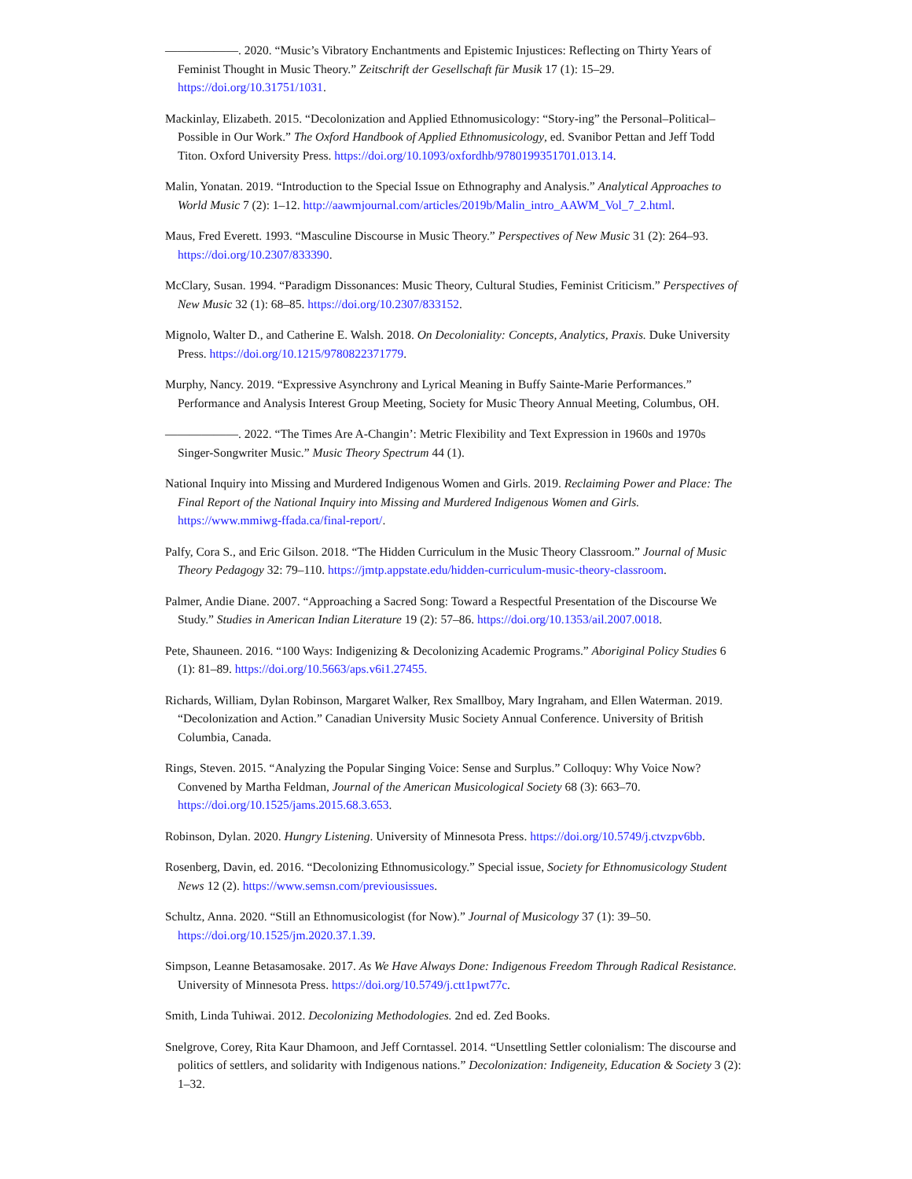——————. 2020. “Music’s Vibratory Enchantments and Epistemic Injustices: Reflecting on Thirty Years of Feminist Thought in Music Theory.” Zeitschrift der Gesellschaft für Musik 17 (1): 15–29. https://doi.org/10.31751/1031.
Mackinlay, Elizabeth. 2015. “Decolonization and Applied Ethnomusicology: “Story-ing” the Personal–Political–Possible in Our Work.” The Oxford Handbook of Applied Ethnomusicology, ed. Svanibor Pettan and Jeff Todd Titon. Oxford University Press. https://doi.org/10.1093/oxfordhb/9780199351701.013.14.
Malin, Yonatan. 2019. “Introduction to the Special Issue on Ethnography and Analysis.” Analytical Approaches to World Music 7 (2): 1–12. http://aawmjournal.com/articles/2019b/Malin_intro_AAWM_Vol_7_2.html.
Maus, Fred Everett. 1993. “Masculine Discourse in Music Theory.” Perspectives of New Music 31 (2): 264–93. https://doi.org/10.2307/833390.
McClary, Susan. 1994. “Paradigm Dissonances: Music Theory, Cultural Studies, Feminist Criticism.” Perspectives of New Music 32 (1): 68–85. https://doi.org/10.2307/833152.
Mignolo, Walter D., and Catherine E. Walsh. 2018. On Decoloniality: Concepts, Analytics, Praxis. Duke University Press. https://doi.org/10.1215/9780822371779.
Murphy, Nancy. 2019. “Expressive Asynchrony and Lyrical Meaning in Buffy Sainte-Marie Performances.” Performance and Analysis Interest Group Meeting, Society for Music Theory Annual Meeting, Columbus, OH.
——————. 2022. “The Times Are A-Changin’: Metric Flexibility and Text Expression in 1960s and 1970s Singer-Songwriter Music.” Music Theory Spectrum 44 (1).
National Inquiry into Missing and Murdered Indigenous Women and Girls. 2019. Reclaiming Power and Place: The Final Report of the National Inquiry into Missing and Murdered Indigenous Women and Girls. https://www.mmiwg-ffada.ca/final-report/.
Palfy, Cora S., and Eric Gilson. 2018. “The Hidden Curriculum in the Music Theory Classroom.” Journal of Music Theory Pedagogy 32: 79–110. https://jmtp.appstate.edu/hidden-curriculum-music-theory-classroom.
Palmer, Andie Diane. 2007. “Approaching a Sacred Song: Toward a Respectful Presentation of the Discourse We Study.” Studies in American Indian Literature 19 (2): 57–86. https://doi.org/10.1353/ail.2007.0018.
Pete, Shauneen. 2016. “100 Ways: Indigenizing & Decolonizing Academic Programs.” Aboriginal Policy Studies 6 (1): 81–89. https://doi.org/10.5663/aps.v6i1.27455.
Richards, William, Dylan Robinson, Margaret Walker, Rex Smallboy, Mary Ingraham, and Ellen Waterman. 2019. “Decolonization and Action.” Canadian University Music Society Annual Conference. University of British Columbia, Canada.
Rings, Steven. 2015. “Analyzing the Popular Singing Voice: Sense and Surplus.” Colloquy: Why Voice Now? Convened by Martha Feldman, Journal of the American Musicological Society 68 (3): 663–70. https://doi.org/10.1525/jams.2015.68.3.653.
Robinson, Dylan. 2020. Hungry Listening. University of Minnesota Press. https://doi.org/10.5749/j.ctvzpv6bb.
Rosenberg, Davin, ed. 2016. “Decolonizing Ethnomusicology.” Special issue, Society for Ethnomusicology Student News 12 (2). https://www.semsn.com/previousissues.
Schultz, Anna. 2020. “Still an Ethnomusicologist (for Now).” Journal of Musicology 37 (1): 39–50. https://doi.org/10.1525/jm.2020.37.1.39.
Simpson, Leanne Betasamosake. 2017. As We Have Always Done: Indigenous Freedom Through Radical Resistance. University of Minnesota Press. https://doi.org/10.5749/j.ctt1pwt77c.
Smith, Linda Tuhiwai. 2012. Decolonizing Methodologies. 2nd ed. Zed Books.
Snelgrove, Corey, Rita Kaur Dhamoon, and Jeff Corntassel. 2014. “Unsettling Settler colonialism: The discourse and politics of settlers, and solidarity with Indigenous nations.” Decolonization: Indigeneity, Education & Society 3 (2): 1–32.